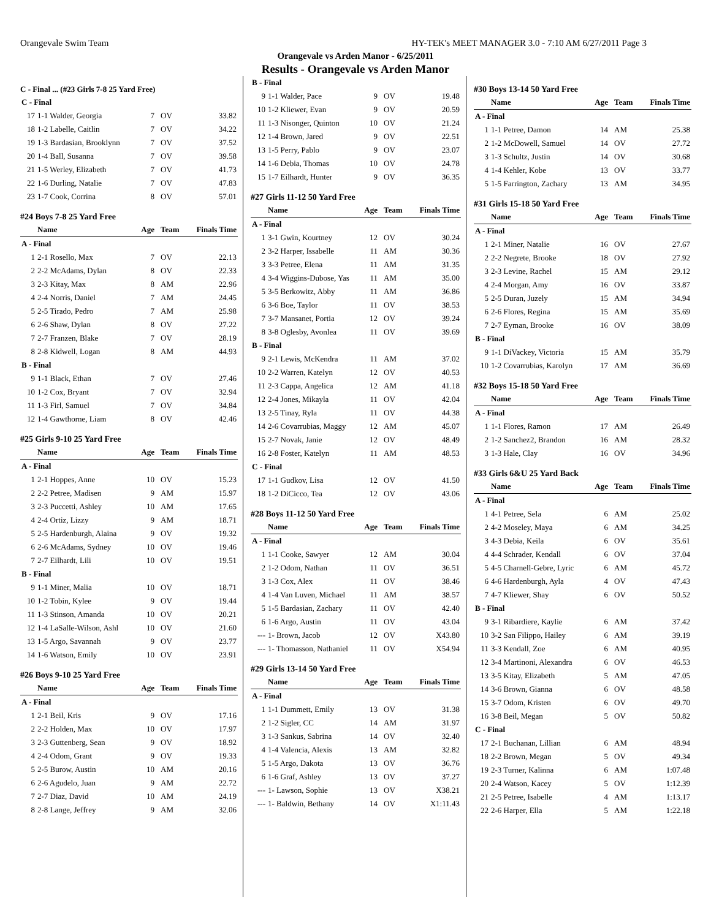Orangevale Swim Team HY-TEK's MEET MANAGER 3.0 - 7:10 AM 6/27/2011 Page 3
Orangevale vs Arden Manor - 6/25/2011
Results - Orangevale vs Arden Manor
C - Final ... (#23 Girls 7-8 25 Yard Free)
| C - Final | | | | |
| 17 | 1-1 Walder, Georgia | 7 | OV | 33.82 |
| 18 | 1-2 Labelle, Caitlin | 7 | OV | 34.22 |
| 19 | 1-3 Bardasian, Brooklynn | 7 | OV | 37.52 |
| 20 | 1-4 Ball, Susanna | 7 | OV | 39.58 |
| 21 | 1-5 Werley, Elizabeth | 7 | OV | 41.73 |
| 22 | 1-6 Durling, Natalie | 7 | OV | 47.83 |
| 23 | 1-7 Cook, Corrina | 8 | OV | 57.01 |
#24 Boys 7-8 25 Yard Free
| | Name | Age | Team | Finals Time |
| --- | --- | --- | --- | --- |
| A - Final | | | | |
| 1 | 2-1 Rosello, Max | 7 | OV | 22.13 |
| 2 | 2-2 McAdams, Dylan | 8 | OV | 22.33 |
| 3 | 2-3 Kitay, Max | 8 | AM | 22.96 |
| 4 | 2-4 Norris, Daniel | 7 | AM | 24.45 |
| 5 | 2-5 Tirado, Pedro | 7 | AM | 25.98 |
| 6 | 2-6 Shaw, Dylan | 8 | OV | 27.22 |
| 7 | 2-7 Franzen, Blake | 7 | OV | 28.19 |
| 8 | 2-8 Kidwell, Logan | 8 | AM | 44.93 |
| B - Final | | | | |
| 9 | 1-1 Black, Ethan | 7 | OV | 27.46 |
| 10 | 1-2 Cox, Bryant | 7 | OV | 32.94 |
| 11 | 1-3 Firl, Samuel | 7 | OV | 34.84 |
| 12 | 1-4 Gawthorne, Liam | 8 | OV | 42.46 |
#25 Girls 9-10 25 Yard Free
| | Name | Age | Team | Finals Time |
| --- | --- | --- | --- | --- |
| A - Final | | | | |
| 1 | 2-1 Hoppes, Anne | 10 | OV | 15.23 |
| 2 | 2-2 Petree, Madisen | 9 | AM | 15.97 |
| 3 | 2-3 Puccetti, Ashley | 10 | AM | 17.65 |
| 4 | 2-4 Ortiz, Lizzy | 9 | AM | 18.71 |
| 5 | 2-5 Hardenburgh, Alaina | 9 | OV | 19.32 |
| 6 | 2-6 McAdams, Sydney | 10 | OV | 19.46 |
| 7 | 2-7 Eilhardt, Lili | 10 | OV | 19.51 |
| B - Final | | | | |
| 9 | 1-1 Miner, Malia | 10 | OV | 18.71 |
| 10 | 1-2 Tobin, Kylee | 9 | OV | 19.44 |
| 11 | 1-3 Stinson, Amanda | 10 | OV | 20.21 |
| 12 | 1-4 LaSalle-Wilson, Ashl | 10 | OV | 21.60 |
| 13 | 1-5 Argo, Savannah | 9 | OV | 23.77 |
| 14 | 1-6 Watson, Emily | 10 | OV | 23.91 |
#26 Boys 9-10 25 Yard Free
| | Name | Age | Team | Finals Time |
| --- | --- | --- | --- | --- |
| A - Final | | | | |
| 1 | 2-1 Beil, Kris | 9 | OV | 17.16 |
| 2 | 2-2 Holden, Max | 10 | OV | 17.97 |
| 3 | 2-3 Guttenberg, Sean | 9 | OV | 18.92 |
| 4 | 2-4 Odom, Grant | 9 | OV | 19.33 |
| 5 | 2-5 Burow, Austin | 10 | AM | 20.16 |
| 6 | 2-6 Agudelo, Juan | 9 | AM | 22.72 |
| 7 | 2-7 Diaz, David | 10 | AM | 24.19 |
| 8 | 2-8 Lange, Jeffrey | 9 | AM | 32.06 |
| B - Final | | | | |
| 9 | 1-1 Walder, Pace | 9 | OV | 19.48 |
| 10 | 1-2 Kliewer, Evan | 9 | OV | 20.59 |
| 11 | 1-3 Nisonger, Quinton | 10 | OV | 21.24 |
| 12 | 1-4 Brown, Jared | 9 | OV | 22.51 |
| 13 | 1-5 Perry, Pablo | 9 | OV | 23.07 |
| 14 | 1-6 Debia, Thomas | 10 | OV | 24.78 |
| 15 | 1-7 Eilhardt, Hunter | 9 | OV | 36.35 |
#27 Girls 11-12 50 Yard Free
| | Name | Age | Team | Finals Time |
| --- | --- | --- | --- | --- |
| A - Final | | | | |
| 1 | 3-1 Gwin, Kourtney | 12 | OV | 30.24 |
| 2 | 3-2 Harper, Issabelle | 11 | AM | 30.36 |
| 3 | 3-3 Petree, Elena | 11 | AM | 31.35 |
| 4 | 3-4 Wiggins-Dubose, Yas | 11 | AM | 35.00 |
| 5 | 3-5 Berkowitz, Abby | 11 | AM | 36.86 |
| 6 | 3-6 Boe, Taylor | 11 | OV | 38.53 |
| 7 | 3-7 Mansanet, Portia | 12 | OV | 39.24 |
| 8 | 3-8 Oglesby, Avonlea | 11 | OV | 39.69 |
| B - Final | | | | |
| 9 | 2-1 Lewis, McKendra | 11 | AM | 37.02 |
| 10 | 2-2 Warren, Katelyn | 12 | OV | 40.53 |
| 11 | 2-3 Cappa, Angelica | 12 | AM | 41.18 |
| 12 | 2-4 Jones, Mikayla | 11 | OV | 42.04 |
| 13 | 2-5 Tinay, Ryla | 11 | OV | 44.38 |
| 14 | 2-6 Covarrubias, Maggy | 12 | AM | 45.07 |
| 15 | 2-7 Novak, Janie | 12 | OV | 48.49 |
| 16 | 2-8 Foster, Katelyn | 11 | AM | 48.53 |
| C - Final | | | | |
| 17 | 1-1 Gudkov, Lisa | 12 | OV | 41.50 |
| 18 | 1-2 DiCicco, Tea | 12 | OV | 43.06 |
#28 Boys 11-12 50 Yard Free
| | Name | Age | Team | Finals Time |
| --- | --- | --- | --- | --- |
| A - Final | | | | |
| 1 | 1-1 Cooke, Sawyer | 12 | AM | 30.04 |
| 2 | 1-2 Odom, Nathan | 11 | OV | 36.51 |
| 3 | 1-3 Cox, Alex | 11 | OV | 38.46 |
| 4 | 1-4 Van Luven, Michael | 11 | AM | 38.57 |
| 5 | 1-5 Bardasian, Zachary | 11 | OV | 42.40 |
| 6 | 1-6 Argo, Austin | 11 | OV | 43.04 |
| --- | 1- Brown, Jacob | 12 | OV | X43.80 |
| --- | 1- Thomasson, Nathaniel | 11 | OV | X54.94 |
#29 Girls 13-14 50 Yard Free
| | Name | Age | Team | Finals Time |
| --- | --- | --- | --- | --- |
| A - Final | | | | |
| 1 | 1-1 Dummett, Emily | 13 | OV | 31.38 |
| 2 | 1-2 Sigler, CC | 14 | AM | 31.97 |
| 3 | 1-3 Sankus, Sabrina | 14 | OV | 32.40 |
| 4 | 1-4 Valencia, Alexis | 13 | AM | 32.82 |
| 5 | 1-5 Argo, Dakota | 13 | OV | 36.76 |
| 6 | 1-6 Graf, Ashley | 13 | OV | 37.27 |
| --- | 1- Lawson, Sophie | 13 | OV | X38.21 |
| --- | 1- Baldwin, Bethany | 14 | OV | X1:11.43 |
#30 Boys 13-14 50 Yard Free
| | Name | Age | Team | Finals Time |
| --- | --- | --- | --- | --- |
| A - Final | | | | |
| 1 | 1-1 Petree, Damon | 14 | AM | 25.38 |
| 2 | 1-2 McDowell, Samuel | 14 | OV | 27.72 |
| 3 | 1-3 Schultz, Justin | 14 | OV | 30.68 |
| 4 | 1-4 Kehler, Kobe | 13 | OV | 33.77 |
| 5 | 1-5 Farrington, Zachary | 13 | AM | 34.95 |
#31 Girls 15-18 50 Yard Free
| | Name | Age | Team | Finals Time |
| --- | --- | --- | --- | --- |
| A - Final | | | | |
| 1 | 2-1 Miner, Natalie | 16 | OV | 27.67 |
| 2 | 2-2 Negrete, Brooke | 18 | OV | 27.92 |
| 3 | 2-3 Levine, Rachel | 15 | AM | 29.12 |
| 4 | 2-4 Morgan, Amy | 16 | OV | 33.87 |
| 5 | 2-5 Duran, Juzely | 15 | AM | 34.94 |
| 6 | 2-6 Flores, Regina | 15 | AM | 35.69 |
| 7 | 2-7 Eyman, Brooke | 16 | OV | 38.09 |
| B - Final | | | | |
| 9 | 1-1 DiVackey, Victoria | 15 | AM | 35.79 |
| 10 | 1-2 Covarrubias, Karolyn | 17 | AM | 36.69 |
#32 Boys 15-18 50 Yard Free
| | Name | Age | Team | Finals Time |
| --- | --- | --- | --- | --- |
| A - Final | | | | |
| 1 | 1-1 Flores, Ramon | 17 | AM | 26.49 |
| 2 | 1-2 Sanchez2, Brandon | 16 | AM | 28.32 |
| 3 | 1-3 Hale, Clay | 16 | OV | 34.96 |
#33 Girls 6&U 25 Yard Back
| | Name | Age | Team | Finals Time |
| --- | --- | --- | --- | --- |
| A - Final | | | | |
| 1 | 4-1 Petree, Sela | 6 | AM | 25.02 |
| 2 | 4-2 Moseley, Maya | 6 | AM | 34.25 |
| 3 | 4-3 Debia, Keila | 6 | OV | 35.61 |
| 4 | 4-4 Schrader, Kendall | 6 | OV | 37.04 |
| 5 | 4-5 Charnell-Gebre, Lyric | 6 | AM | 45.72 |
| 6 | 4-6 Hardenburgh, Ayla | 4 | OV | 47.43 |
| 7 | 4-7 Kliewer, Shay | 6 | OV | 50.52 |
| B - Final | | | | |
| 9 | 3-1 Ribardiere, Kaylie | 6 | AM | 37.42 |
| 10 | 3-2 San Filippo, Hailey | 6 | AM | 39.19 |
| 11 | 3-3 Kendall, Zoe | 6 | AM | 40.95 |
| 12 | 3-4 Martinoni, Alexandra | 6 | OV | 46.53 |
| 13 | 3-5 Kitay, Elizabeth | 5 | AM | 47.05 |
| 14 | 3-6 Brown, Gianna | 6 | OV | 48.58 |
| 15 | 3-7 Odom, Kristen | 6 | OV | 49.70 |
| 16 | 3-8 Beil, Megan | 5 | OV | 50.82 |
| C - Final | | | | |
| 17 | 2-1 Buchanan, Lillian | 6 | AM | 48.94 |
| 18 | 2-2 Brown, Megan | 5 | OV | 49.34 |
| 19 | 2-3 Turner, Kalinna | 6 | AM | 1:07.48 |
| 20 | 2-4 Watson, Kacey | 5 | OV | 1:12.39 |
| 21 | 2-5 Petree, Isabelle | 4 | AM | 1:13.17 |
| 22 | 2-6 Harper, Ella | 5 | AM | 1:22.18 |